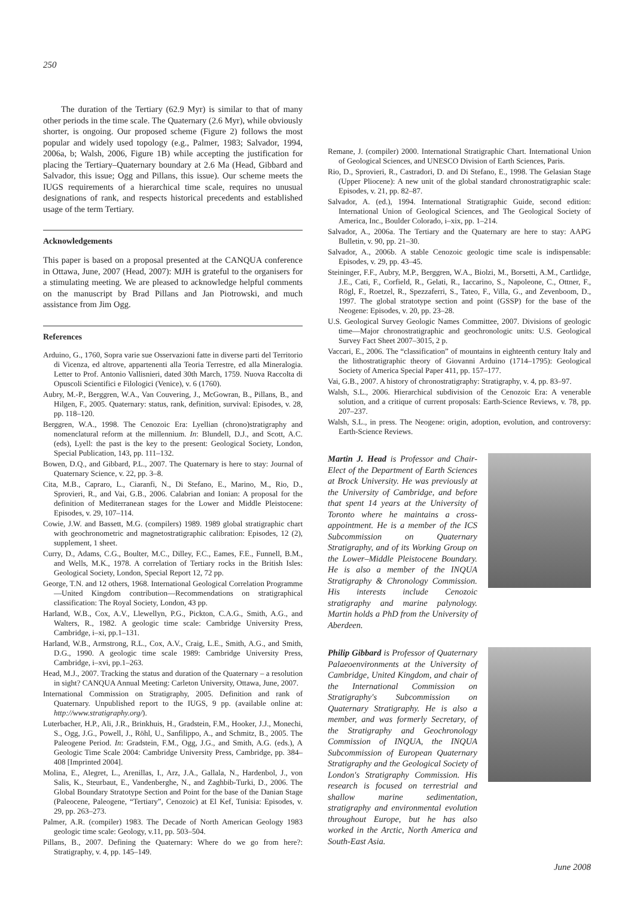250
The duration of the Tertiary (62.9 Myr) is similar to that of many other periods in the time scale. The Quaternary (2.6 Myr), while obviously shorter, is ongoing. Our proposed scheme (Figure 2) follows the most popular and widely used topology (e.g., Palmer, 1983; Salvador, 1994, 2006a, b; Walsh, 2006, Figure 1B) while accepting the justification for placing the Tertiary–Quaternary boundary at 2.6 Ma (Head, Gibbard and Salvador, this issue; Ogg and Pillans, this issue). Our scheme meets the IUGS requirements of a hierarchical time scale, requires no unusual designations of rank, and respects historical precedents and established usage of the term Tertiary.
Acknowledgements
This paper is based on a proposal presented at the CANQUA conference in Ottawa, June, 2007 (Head, 2007): MJH is grateful to the organisers for a stimulating meeting. We are pleased to acknowledge helpful comments on the manuscript by Brad Pillans and Jan Piotrowski, and much assistance from Jim Ogg.
References
Arduino, G., 1760, Sopra varie sue Osservazioni fatte in diverse parti del Territorio di Vicenza, ed altrove, appartenenti alla Teoria Terrestre, ed alla Mineralogia. Letter to Prof. Antonio Vallisnieri, dated 30th March, 1759. Nuova Raccolta di Opuscoli Scientifici e Filologici (Venice), v. 6 (1760).
Aubry, M.-P., Berggren, W.A., Van Couvering, J., McGowran, B., Pillans, B., and Hilgen, F., 2005. Quaternary: status, rank, definition, survival: Episodes, v. 28, pp. 118–120.
Berggren, W.A., 1998. The Cenozoic Era: Lyellian (chrono)stratigraphy and nomenclatural reform at the millennium. In: Blundell, D.J., and Scott, A.C. (eds), Lyell: the past is the key to the present: Geological Society, London, Special Publication, 143, pp. 111–132.
Bowen, D.Q., and Gibbard, P.L., 2007. The Quaternary is here to stay: Journal of Quaternary Science, v. 22, pp. 3–8.
Cita, M.B., Capraro, L., Ciaranfi, N., Di Stefano, E., Marino, M., Rio, D., Sprovieri, R., and Vai, G.B., 2006. Calabrian and Ionian: A proposal for the definition of Mediterranean stages for the Lower and Middle Pleistocene: Episodes, v. 29, 107–114.
Cowie, J.W. and Bassett, M.G. (compilers) 1989. 1989 global stratigraphic chart with geochronometric and magnetostratigraphic calibration: Episodes, 12 (2), supplement, 1 sheet.
Curry, D., Adams, C.G., Boulter, M.C., Dilley, F.C., Eames, F.E., Funnell, B.M., and Wells, M.K., 1978. A correlation of Tertiary rocks in the British Isles: Geological Society, London, Special Report 12, 72 pp.
George, T.N. and 12 others, 1968. International Geological Correlation Programme—United Kingdom contribution—Recommendations on stratigraphical classification: The Royal Society, London, 43 pp.
Harland, W.B., Cox, A.V., Llewellyn, P.G., Pickton, C.A.G., Smith, A.G., and Walters, R., 1982. A geologic time scale: Cambridge University Press, Cambridge, i–xi, pp.1–131.
Harland, W.B., Armstrong, R.L., Cox, A.V., Craig, L.E., Smith, A.G., and Smith, D.G., 1990. A geologic time scale 1989: Cambridge University Press, Cambridge, i–xvi, pp.1–263.
Head, M.J., 2007. Tracking the status and duration of the Quaternary – a resolution in sight? CANQUA Annual Meeting: Carleton University, Ottawa, June, 2007.
International Commission on Stratigraphy, 2005. Definition and rank of Quaternary. Unpublished report to the IUGS, 9 pp. (available online at: http://www.stratigraphy.org/).
Luterbacher, H.P., Ali, J.R., Brinkhuis, H., Gradstein, F.M., Hooker, J.J., Monechi, S., Ogg, J.G., Powell, J., Röhl, U., Sanfilippo, A., and Schmitz, B., 2005. The Paleogene Period. In: Gradstein, F.M., Ogg, J.G., and Smith, A.G. (eds.), A Geologic Time Scale 2004: Cambridge University Press, Cambridge, pp. 384–408 [Imprinted 2004].
Molina, E., Alegret, L., Arenillas, I., Arz, J.A., Gallala, N., Hardenbol, J., von Salis, K., Steurbaut, E., Vandenberghe, N., and Zaghbib-Turki, D., 2006. The Global Boundary Stratotype Section and Point for the base of the Danian Stage (Paleocene, Paleogene, “Tertiary”, Cenozoic) at El Kef, Tunisia: Episodes, v. 29, pp. 263–273.
Palmer, A.R. (compiler) 1983. The Decade of North American Geology 1983 geologic time scale: Geology, v.11, pp. 503–504.
Pillans, B., 2007. Defining the Quaternary: Where do we go from here?: Stratigraphy, v. 4, pp. 145–149.
Remane, J. (compiler) 2000. International Stratigraphic Chart. International Union of Geological Sciences, and UNESCO Division of Earth Sciences, Paris.
Rio, D., Sprovieri, R., Castradori, D. and Di Stefano, E., 1998. The Gelasian Stage (Upper Pliocene): A new unit of the global standard chronostratigraphic scale: Episodes, v. 21, pp. 82–87.
Salvador, A. (ed.), 1994. International Stratigraphic Guide, second edition: International Union of Geological Sciences, and The Geological Society of America, Inc., Boulder Colorado, i–xix, pp. 1–214.
Salvador, A., 2006a. The Tertiary and the Quaternary are here to stay: AAPG Bulletin, v. 90, pp. 21–30.
Salvador, A., 2006b. A stable Cenozoic geologic time scale is indispensable: Episodes, v. 29, pp. 43–45.
Steininger, F.F., Aubry, M.P., Berggren, W.A., Biolzi, M., Borsetti, A.M., Cartlidge, J.E., Cati, F., Corfield, R., Gelati, R., Iaccarino, S., Napoleone, C., Ottner, F., Rögl, F., Roetzel, R., Spezzaferri, S., Tateo, F., Villa, G., and Zevenboom, D., 1997. The global stratotype section and point (GSSP) for the base of the Neogene: Episodes, v. 20, pp. 23–28.
U.S. Geological Survey Geologic Names Committee, 2007. Divisions of geologic time—Major chronostratigraphic and geochronologic units: U.S. Geological Survey Fact Sheet 2007–3015, 2 p.
Vaccari, E., 2006. The “classification” of mountains in eighteenth century Italy and the lithostratigraphic theory of Giovanni Arduino (1714–1795): Geological Society of America Special Paper 411, pp. 157–177.
Vai, G.B., 2007. A history of chronostratigraphy: Stratigraphy, v. 4, pp. 83–97.
Walsh, S.L., 2006. Hierarchical subdivision of the Cenozoic Era: A venerable solution, and a critique of current proposals: Earth-Science Reviews, v. 78, pp. 207–237.
Walsh, S.L., in press. The Neogene: origin, adoption, evolution, and controversy: Earth-Science Reviews.
Martin J. Head is Professor and Chair-Elect of the Department of Earth Sciences at Brock University. He was previously at the University of Cambridge, and before that spent 14 years at the University of Toronto where he maintains a cross-appointment. He is a member of the ICS Subcommission on Quaternary Stratigraphy, and of its Working Group on the Lower–Middle Pleistocene Boundary. He is also a member of the INQUA Stratigraphy & Chronology Commission. His interests include Cenozoic stratigraphy and marine palynology. Martin holds a PhD from the University of Aberdeen.
Philip Gibbard is Professor of Quaternary Palaeoenvironments at the University of Cambridge, United Kingdom, and chair of the International Commission on Stratigraphy's Subcommission on Quaternary Stratigraphy. He is also a member, and was formerly Secretary, of the Stratigraphy and Geochronology Commission of INQUA, the INQUA Subcommission of European Quaternary Stratigraphy and the Geological Society of London's Stratigraphy Commission. His research is focused on terrestrial and shallow marine sedimentation, stratigraphy and environmental evolution throughout Europe, but he has also worked in the Arctic, North America and South-East Asia.
June 2008